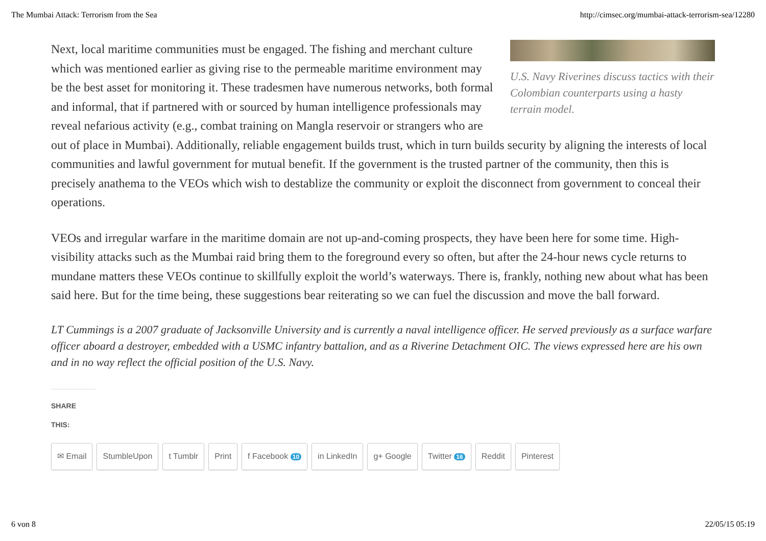The Mumbai Attack: Terrorism from the Sea http://cimsec.org/mumbai-attack-terrorism-sea/12280
U.S. Navy Riverines discuss tactics with their Colombian counterparts using a hasty terrain model.
Next, local maritime communities must be engaged. The fishing and merchant culture which was mentioned earlier as giving rise to the permeable maritime environment may be the best asset for monitoring it. These tradesmen have numerous networks, both formal and informal, that if partnered with or sourced by human intelligence professionals may reveal nefarious activity (e.g., combat training on Mangla reservoir or strangers who are out of place in Mumbai). Additionally, reliable engagement builds trust, which in turn builds security by aligning the interests of local communities and lawful government for mutual benefit. If the government is the trusted partner of the community, then this is precisely anathema to the VEOs which wish to destablize the community or exploit the disconnect from government to conceal their operations.
VEOs and irregular warfare in the maritime domain are not up-and-coming prospects, they have been here for some time. High-visibility attacks such as the Mumbai raid bring them to the foreground every so often, but after the 24-hour news cycle returns to mundane matters these VEOs continue to skillfully exploit the world’s waterways. There is, frankly, nothing new about what has been said here. But for the time being, these suggestions bear reiterating so we can fuel the discussion and move the ball forward.
LT Cummings is a 2007 graduate of Jacksonville University and is currently a naval intelligence officer. He served previously as a surface warfare officer aboard a destroyer, embedded with a USMC infantry battalion, and as a Riverine Detachment OIC. The views expressed here are his own and in no way reflect the official position of the U.S. Navy.
SHARE THIS:
✉ Email StumbleUpon t Tumblr Print f Facebook 10 in LinkedIn g+ Google Twitter 16 Reddit Pinterest
6 von 8 22/05/15 05:19